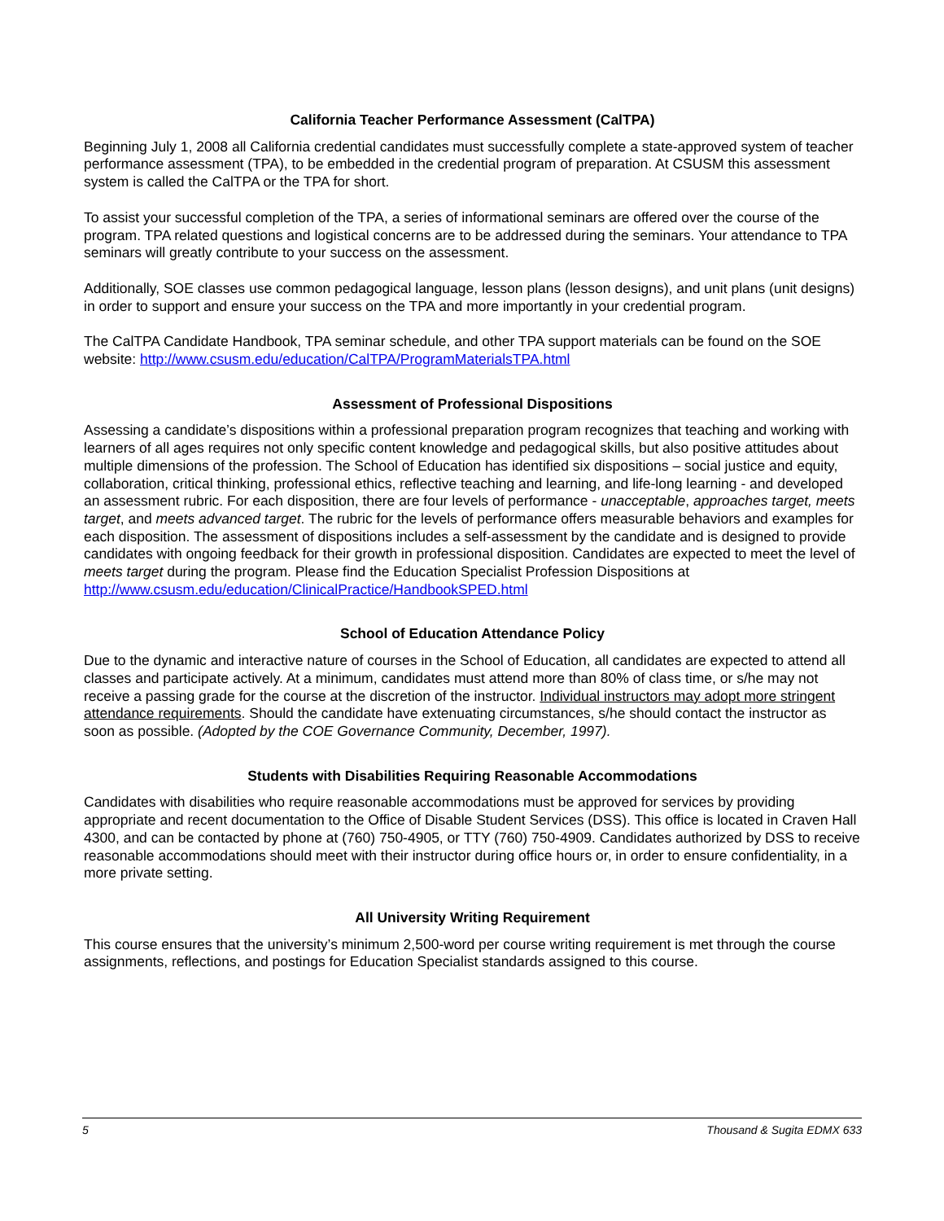California Teacher Performance Assessment (CalTPA)
Beginning July 1, 2008 all California credential candidates must successfully complete a state-approved system of teacher performance assessment (TPA), to be embedded in the credential program of preparation. At CSUSM this assessment system is called the CalTPA or the TPA for short.
To assist your successful completion of the TPA, a series of informational seminars are offered over the course of the program. TPA related questions and logistical concerns are to be addressed during the seminars. Your attendance to TPA seminars will greatly contribute to your success on the assessment.
Additionally, SOE classes use common pedagogical language, lesson plans (lesson designs), and unit plans (unit designs) in order to support and ensure your success on the TPA and more importantly in your credential program.
The CalTPA Candidate Handbook, TPA seminar schedule, and other TPA support materials can be found on the SOE website: http://www.csusm.edu/education/CalTPA/ProgramMaterialsTPA.html
Assessment of Professional Dispositions
Assessing a candidate’s dispositions within a professional preparation program recognizes that teaching and working with learners of all ages requires not only specific content knowledge and pedagogical skills, but also positive attitudes about multiple dimensions of the profession. The School of Education has identified six dispositions – social justice and equity, collaboration, critical thinking, professional ethics, reflective teaching and learning, and life-long learning - and developed an assessment rubric. For each disposition, there are four levels of performance - unacceptable, approaches target, meets target, and meets advanced target. The rubric for the levels of performance offers measurable behaviors and examples for each disposition. The assessment of dispositions includes a self-assessment by the candidate and is designed to provide candidates with ongoing feedback for their growth in professional disposition. Candidates are expected to meet the level of meets target during the program. Please find the Education Specialist Profession Dispositions at http://www.csusm.edu/education/ClinicalPractice/HandbookSPED.html
School of Education Attendance Policy
Due to the dynamic and interactive nature of courses in the School of Education, all candidates are expected to attend all classes and participate actively. At a minimum, candidates must attend more than 80% of class time, or s/he may not receive a passing grade for the course at the discretion of the instructor. Individual instructors may adopt more stringent attendance requirements. Should the candidate have extenuating circumstances, s/he should contact the instructor as soon as possible. (Adopted by the COE Governance Community, December, 1997).
Students with Disabilities Requiring Reasonable Accommodations
Candidates with disabilities who require reasonable accommodations must be approved for services by providing appropriate and recent documentation to the Office of Disable Student Services (DSS). This office is located in Craven Hall 4300, and can be contacted by phone at (760) 750-4905, or TTY (760) 750-4909. Candidates authorized by DSS to receive reasonable accommodations should meet with their instructor during office hours or, in order to ensure confidentiality, in a more private setting.
All University Writing Requirement
This course ensures that the university’s minimum 2,500-word per course writing requirement is met through the course assignments, reflections, and postings for Education Specialist standards assigned to this course.
5 Thousand & Sugita EDMX 633